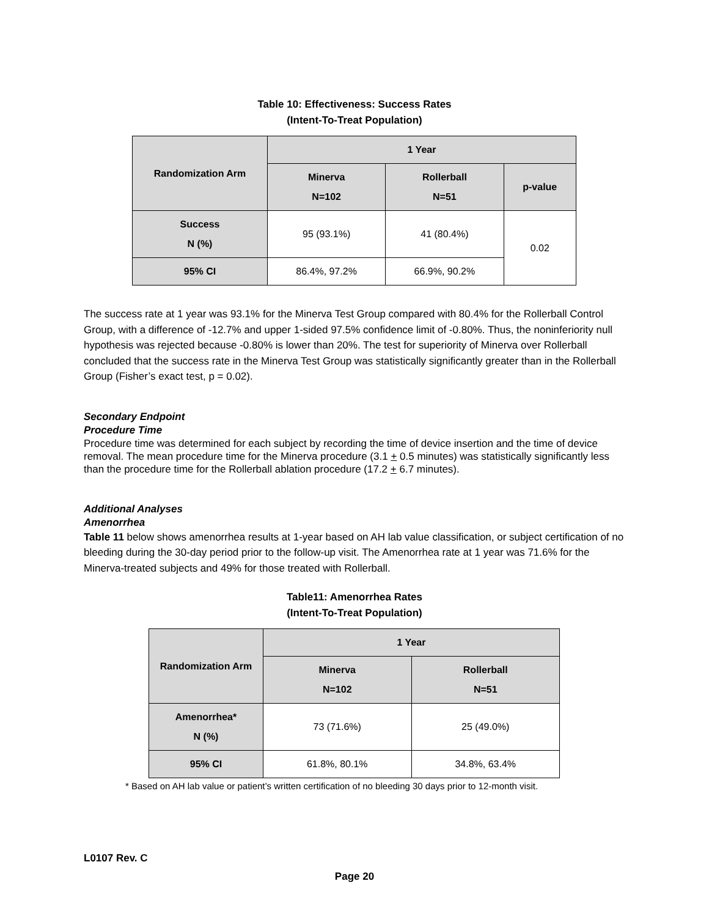Table 10: Effectiveness: Success Rates
(Intent-To-Treat Population)
| Randomization Arm | 1 Year | | |
| | Minerva N=102 | Rollerball N=51 | p-value |
| Success N (%) | 95 (93.1%) | 41 (80.4%) | 0.02 |
| 95% CI | 86.4%, 97.2% | 66.9%, 90.2% | |
The success rate at 1 year was 93.1% for the Minerva Test Group compared with 80.4% for the Rollerball Control Group, with a difference of -12.7% and upper 1-sided 97.5% confidence limit of -0.80%. Thus, the noninferiority null hypothesis was rejected because -0.80% is lower than 20%. The test for superiority of Minerva over Rollerball concluded that the success rate in the Minerva Test Group was statistically significantly greater than in the Rollerball Group (Fisher’s exact test, p = 0.02).
Secondary Endpoint
Procedure Time
Procedure time was determined for each subject by recording the time of device insertion and the time of device removal. The mean procedure time for the Minerva procedure (3.1 + 0.5 minutes) was statistically significantly less than the procedure time for the Rollerball ablation procedure (17.2 + 6.7 minutes).
Additional Analyses
Amenorrhea
Table 11 below shows amenorrhea results at 1-year based on AH lab value classification, or subject certification of no bleeding during the 30-day period prior to the follow-up visit. The Amenorrhea rate at 1 year was 71.6% for the Minerva-treated subjects and 49% for those treated with Rollerball.
Table11: Amenorrhea Rates
(Intent-To-Treat Population)
| Randomization Arm | 1 Year | |
| | Minerva N=102 | Rollerball N=51 |
| Amenorrhea* N (%) | 73 (71.6%) | 25 (49.0%) |
| 95% CI | 61.8%, 80.1% | 34.8%, 63.4% |
* Based on AH lab value or patient’s written certification of no bleeding 30 days prior to 12-month visit.
L0107 Rev. C
Page 20